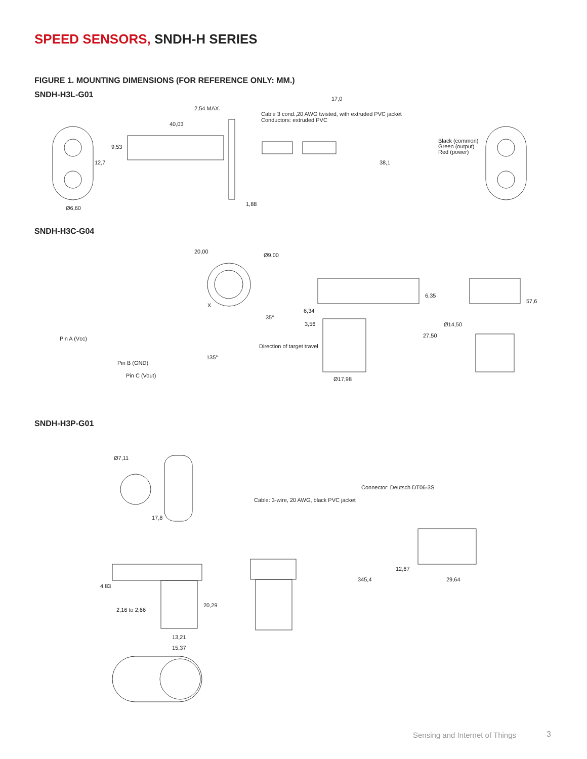SPEED SENSORS, SNDH-H SERIES
FIGURE 1. MOUNTING DIMENSIONS (FOR REFERENCE ONLY: MM.)
SNDH-H3L-G01 17,0
2,54 MAX.
Cable 3 cond.,20 AWG twisted, with extruded PVC jacket
Conductors: extruded PVC
40,03
9,53
Black (common)
Green (output)
Red (power)
12,7 38,1
1,88
Ø6,60
SNDH-H3C-G04
20,00
Ø9,00
6,35
57,6
X
6,34
35°
3,56 Ø14,50
27,50
Pin A (Vcc)
Direction of target travel
135°
Pin B (GND)
Pin C (Vout)
Ø17,98
SNDH-H3P-G01
Ø7,11
Connector: Deutsch DT06-3S
Cable: 3-wire, 20 AWG, black PVC jacket
17,8
12,67
345,4 29,64
4,83
20,29
2,16 to 2,66
13,21
15,37
Sensing and Internet of Things 3